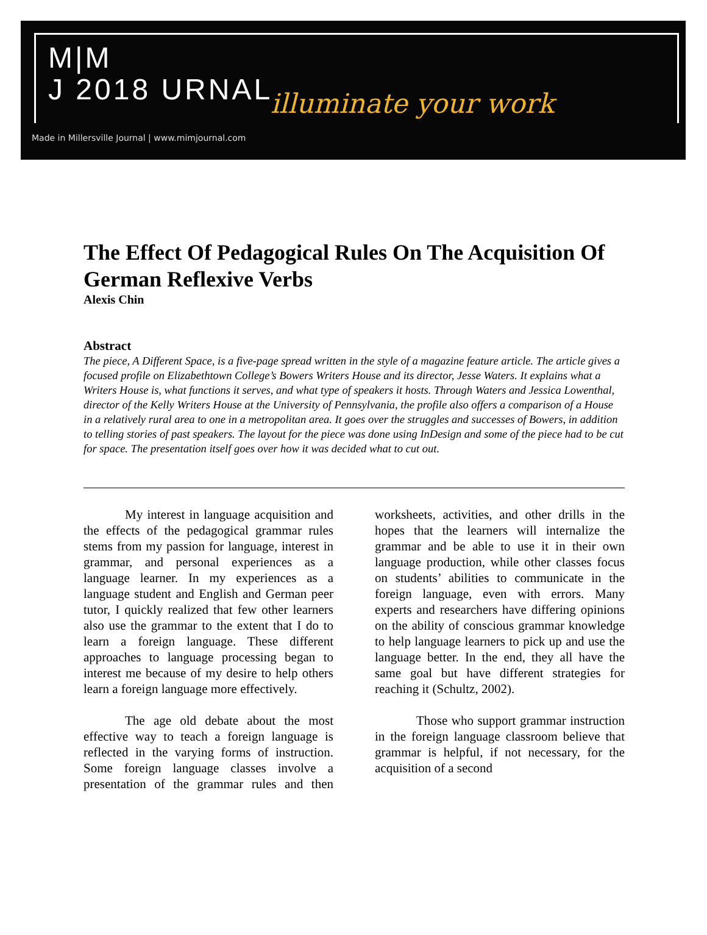M|M
J 2018 URNAL
illuminate your work
Made in Millersville Journal | www.mimjournal.com
The Effect Of Pedagogical Rules On The Acquisition Of German Reflexive Verbs
Alexis Chin
Abstract
The piece, A Different Space, is a five-page spread written in the style of a magazine feature article. The article gives a focused profile on Elizabethtown College’s Bowers Writers House and its director, Jesse Waters. It explains what a Writers House is, what functions it serves, and what type of speakers it hosts. Through Waters and Jessica Lowenthal, director of the Kelly Writers House at the University of Pennsylvania, the profile also offers a comparison of a House in a relatively rural area to one in a metropolitan area. It goes over the struggles and successes of Bowers, in addition to telling stories of past speakers. The layout for the piece was done using InDesign and some of the piece had to be cut for space. The presentation itself goes over how it was decided what to cut out.
My interest in language acquisition and the effects of the pedagogical grammar rules stems from my passion for language, interest in grammar, and personal experiences as a language learner. In my experiences as a language student and English and German peer tutor, I quickly realized that few other learners also use the grammar to the extent that I do to learn a foreign language. These different approaches to language processing began to interest me because of my desire to help others learn a foreign language more effectively.
The age old debate about the most effective way to teach a foreign language is reflected in the varying forms of instruction. Some foreign language classes involve a presentation of the grammar rules and then worksheets, activities, and other drills in the hopes that the learners will internalize the grammar and be able to use it in their own language production, while other classes focus on students’ abilities to communicate in the foreign language, even with errors. Many experts and researchers have differing opinions on the ability of conscious grammar knowledge to help language learners to pick up and use the language better. In the end, they all have the same goal but have different strategies for reaching it (Schultz, 2002).
Those who support grammar instruction in the foreign language classroom believe that grammar is helpful, if not necessary, for the acquisition of a second